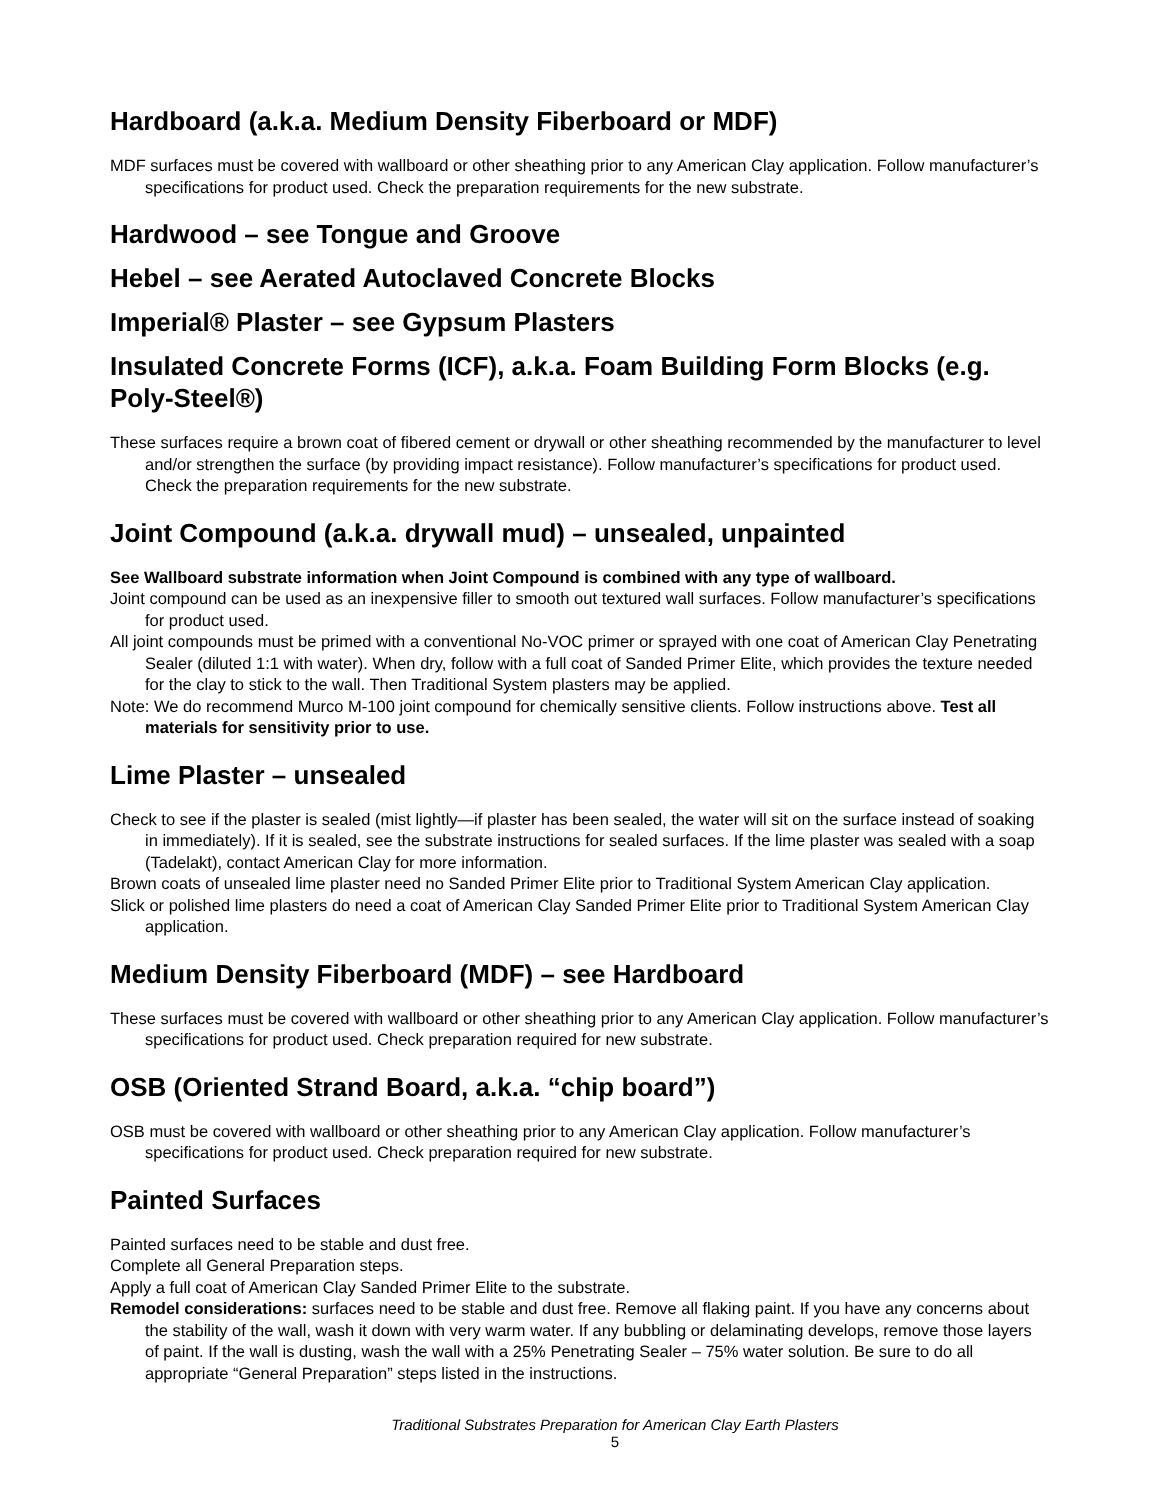Hardboard (a.k.a. Medium Density Fiberboard or MDF)
MDF surfaces must be covered with wallboard or other sheathing prior to any American Clay application. Follow manufacturer’s specifications for product used. Check the preparation requirements for the new substrate.
Hardwood – see Tongue and Groove
Hebel – see Aerated Autoclaved Concrete Blocks
Imperial® Plaster – see Gypsum Plasters
Insulated Concrete Forms (ICF), a.k.a. Foam Building Form Blocks (e.g. Poly-Steel®)
These surfaces require a brown coat of fibered cement or drywall or other sheathing recommended by the manufacturer to level and/or strengthen the surface (by providing impact resistance). Follow manufacturer’s specifications for product used. Check the preparation requirements for the new substrate.
Joint Compound (a.k.a. drywall mud) – unsealed, unpainted
See Wallboard substrate information when Joint Compound is combined with any type of wallboard.
Joint compound can be used as an inexpensive filler to smooth out textured wall surfaces. Follow manufacturer’s specifications for product used.
All joint compounds must be primed with a conventional No-VOC primer or sprayed with one coat of American Clay Penetrating Sealer (diluted 1:1 with water). When dry, follow with a full coat of Sanded Primer Elite, which provides the texture needed for the clay to stick to the wall. Then Traditional System plasters may be applied.
Note: We do recommend Murco M-100 joint compound for chemically sensitive clients. Follow instructions above. Test all materials for sensitivity prior to use.
Lime Plaster – unsealed
Check to see if the plaster is sealed (mist lightly—if plaster has been sealed, the water will sit on the surface instead of soaking in immediately). If it is sealed, see the substrate instructions for sealed surfaces. If the lime plaster was sealed with a soap (Tadelakt), contact American Clay for more information.
Brown coats of unsealed lime plaster need no Sanded Primer Elite prior to Traditional System American Clay application.
Slick or polished lime plasters do need a coat of American Clay Sanded Primer Elite prior to Traditional System American Clay application.
Medium Density Fiberboard (MDF) – see Hardboard
These surfaces must be covered with wallboard or other sheathing prior to any American Clay application. Follow manufacturer’s specifications for product used. Check preparation required for new substrate.
OSB (Oriented Strand Board, a.k.a. “chip board”)
OSB must be covered with wallboard or other sheathing prior to any American Clay application. Follow manufacturer’s specifications for product used. Check preparation required for new substrate.
Painted Surfaces
Painted surfaces need to be stable and dust free.
Complete all General Preparation steps.
Apply a full coat of American Clay Sanded Primer Elite to the substrate.
Remodel considerations: surfaces need to be stable and dust free. Remove all flaking paint. If you have any concerns about the stability of the wall, wash it down with very warm water. If any bubbling or delaminating develops, remove those layers of paint. If the wall is dusting, wash the wall with a 25% Penetrating Sealer – 75% water solution. Be sure to do all appropriate “General Preparation” steps listed in the instructions.
Traditional Substrates Preparation for American Clay Earth Plasters
5